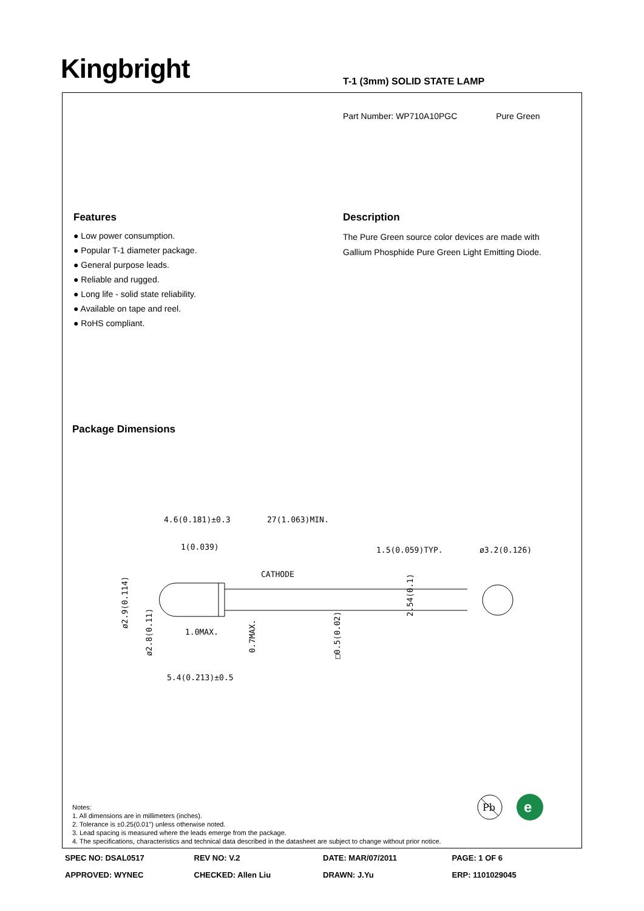Kingbright T-1 (3mm) SOLID STATE LAMP
Part Number: WP710A10PGC Pure Green
Features
● Low power consumption.
● Popular T-1 diameter package.
● General purpose leads.
● Reliable and rugged.
● Long life - solid state reliability.
● Available on tape and reel.
● RoHS compliant.
Description
The Pure Green source color devices are made with Gallium Phosphide Pure Green Light Emitting Diode.
Package Dimensions
4.6(0.181)±0.3
27(1.063)MIN.
1(0.039)
1.5(0.059)TYP.
ø3.2(0.126)
CATHODE
1.0MAX.
5.4(0.213)±0.5
ø2.9(0.114)
ø2.8(0.11)
0.7MAX.
□0.5(0.02)
2.54(0.1)
Notes:
1. All dimensions are in millimeters (inches).
2. Tolerance is ±0.25(0.01") unless otherwise noted.
3. Lead spacing is measured where the leads emerge from the package.
4. The specifications, characteristics and technical data described in the datasheet are subject to change without prior notice.
Pb
e
SPEC NO: DSAL0517 REV NO: V.2 DATE: MAR/07/2011 PAGE: 1 OF 6
APPROVED: WYNEC CHECKED: Allen Liu DRAWN: J.Yu ERP: 1101029045